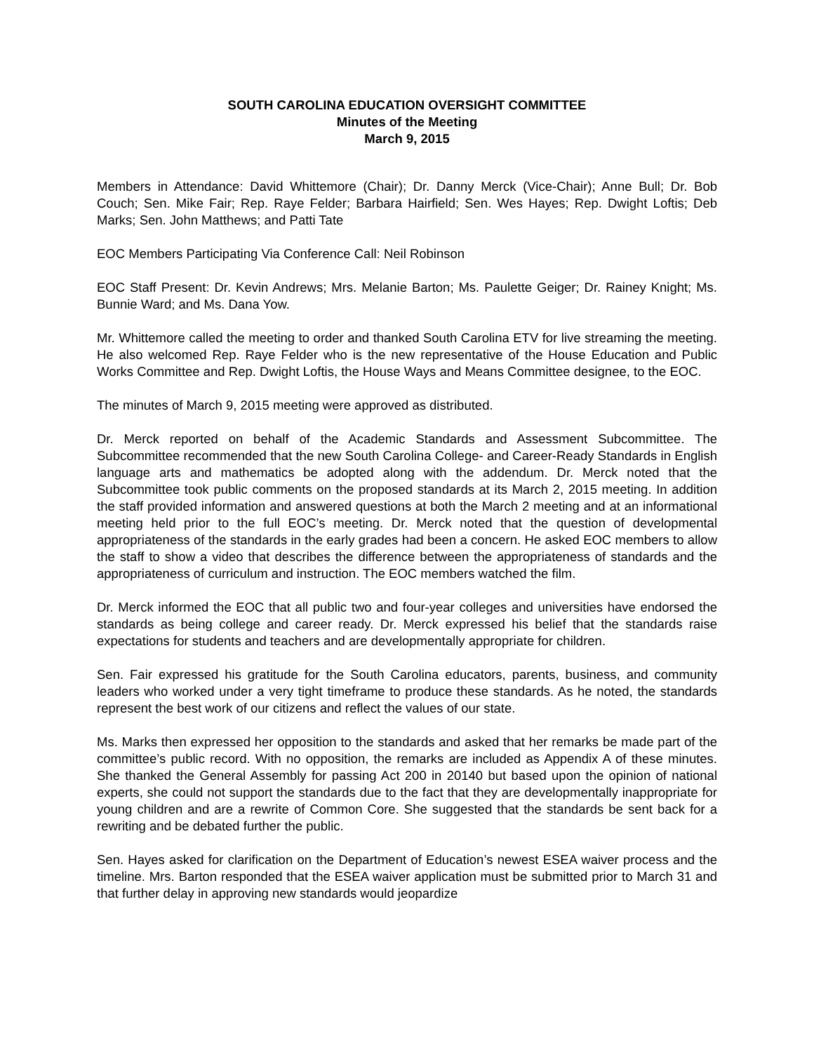SOUTH CAROLINA EDUCATION OVERSIGHT COMMITTEE
Minutes of the Meeting
March 9, 2015
Members in Attendance: David Whittemore (Chair); Dr. Danny Merck (Vice-Chair); Anne Bull; Dr. Bob Couch; Sen. Mike Fair; Rep. Raye Felder; Barbara Hairfield; Sen. Wes Hayes; Rep. Dwight Loftis; Deb Marks; Sen. John Matthews; and Patti Tate
EOC Members Participating Via Conference Call: Neil Robinson
EOC Staff Present: Dr. Kevin Andrews; Mrs. Melanie Barton; Ms. Paulette Geiger; Dr. Rainey Knight; Ms. Bunnie Ward; and Ms. Dana Yow.
Mr. Whittemore called the meeting to order and thanked South Carolina ETV for live streaming the meeting. He also welcomed Rep. Raye Felder who is the new representative of the House Education and Public Works Committee and Rep. Dwight Loftis, the House Ways and Means Committee designee, to the EOC.
The minutes of March 9, 2015 meeting were approved as distributed.
Dr. Merck reported on behalf of the Academic Standards and Assessment Subcommittee. The Subcommittee recommended that the new South Carolina College- and Career-Ready Standards in English language arts and mathematics be adopted along with the addendum. Dr. Merck noted that the Subcommittee took public comments on the proposed standards at its March 2, 2015 meeting. In addition the staff provided information and answered questions at both the March 2 meeting and at an informational meeting held prior to the full EOC’s meeting. Dr. Merck noted that the question of developmental appropriateness of the standards in the early grades had been a concern. He asked EOC members to allow the staff to show a video that describes the difference between the appropriateness of standards and the appropriateness of curriculum and instruction. The EOC members watched the film.
Dr. Merck informed the EOC that all public two and four-year colleges and universities have endorsed the standards as being college and career ready. Dr. Merck expressed his belief that the standards raise expectations for students and teachers and are developmentally appropriate for children.
Sen. Fair expressed his gratitude for the South Carolina educators, parents, business, and community leaders who worked under a very tight timeframe to produce these standards. As he noted, the standards represent the best work of our citizens and reflect the values of our state.
Ms. Marks then expressed her opposition to the standards and asked that her remarks be made part of the committee’s public record. With no opposition, the remarks are included as Appendix A of these minutes. She thanked the General Assembly for passing Act 200 in 20140 but based upon the opinion of national experts, she could not support the standards due to the fact that they are developmentally inappropriate for young children and are a rewrite of Common Core. She suggested that the standards be sent back for a rewriting and be debated further the public.
Sen. Hayes asked for clarification on the Department of Education’s newest ESEA waiver process and the timeline. Mrs. Barton responded that the ESEA waiver application must be submitted prior to March 31 and that further delay in approving new standards would jeopardize